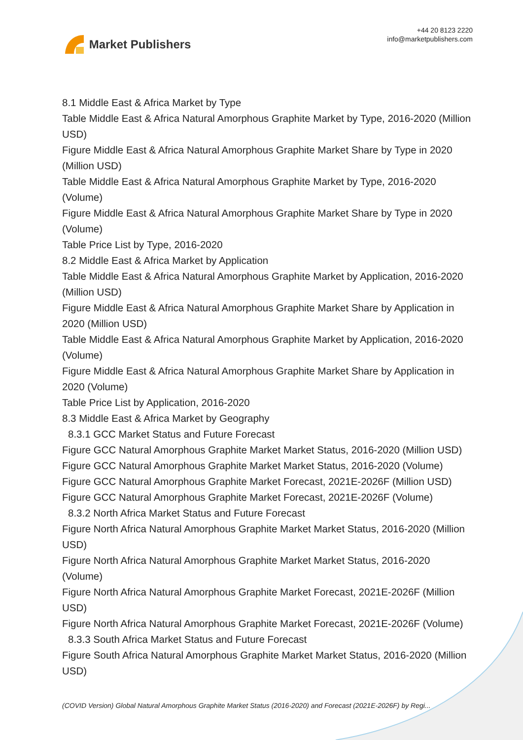Market Publishers
+44 20 8123 2220
info@marketpublishers.com
8.1 Middle East & Africa Market by Type
Table Middle East & Africa Natural Amorphous Graphite Market by Type, 2016-2020 (Million USD)
Figure Middle East & Africa Natural Amorphous Graphite Market Share by Type in 2020 (Million USD)
Table Middle East & Africa Natural Amorphous Graphite Market by Type, 2016-2020 (Volume)
Figure Middle East & Africa Natural Amorphous Graphite Market Share by Type in 2020 (Volume)
Table Price List by Type, 2016-2020
8.2 Middle East & Africa Market by Application
Table Middle East & Africa Natural Amorphous Graphite Market by Application, 2016-2020 (Million USD)
Figure Middle East & Africa Natural Amorphous Graphite Market Share by Application in 2020 (Million USD)
Table Middle East & Africa Natural Amorphous Graphite Market by Application, 2016-2020 (Volume)
Figure Middle East & Africa Natural Amorphous Graphite Market Share by Application in 2020 (Volume)
Table Price List by Application, 2016-2020
8.3 Middle East & Africa Market by Geography
8.3.1 GCC Market Status and Future Forecast
Figure GCC Natural Amorphous Graphite Market Market Status, 2016-2020 (Million USD)
Figure GCC Natural Amorphous Graphite Market Market Status, 2016-2020 (Volume)
Figure GCC Natural Amorphous Graphite Market Forecast, 2021E-2026F (Million USD)
Figure GCC Natural Amorphous Graphite Market Forecast, 2021E-2026F (Volume)
8.3.2 North Africa Market Status and Future Forecast
Figure North Africa Natural Amorphous Graphite Market Market Status, 2016-2020 (Million USD)
Figure North Africa Natural Amorphous Graphite Market Market Status, 2016-2020 (Volume)
Figure North Africa Natural Amorphous Graphite Market Forecast, 2021E-2026F (Million USD)
Figure North Africa Natural Amorphous Graphite Market Forecast, 2021E-2026F (Volume)
8.3.3 South Africa Market Status and Future Forecast
Figure South Africa Natural Amorphous Graphite Market Market Status, 2016-2020 (Million USD)
(COVID Version) Global Natural Amorphous Graphite Market Status (2016-2020) and Forecast (2021E-2026F) by Regi...